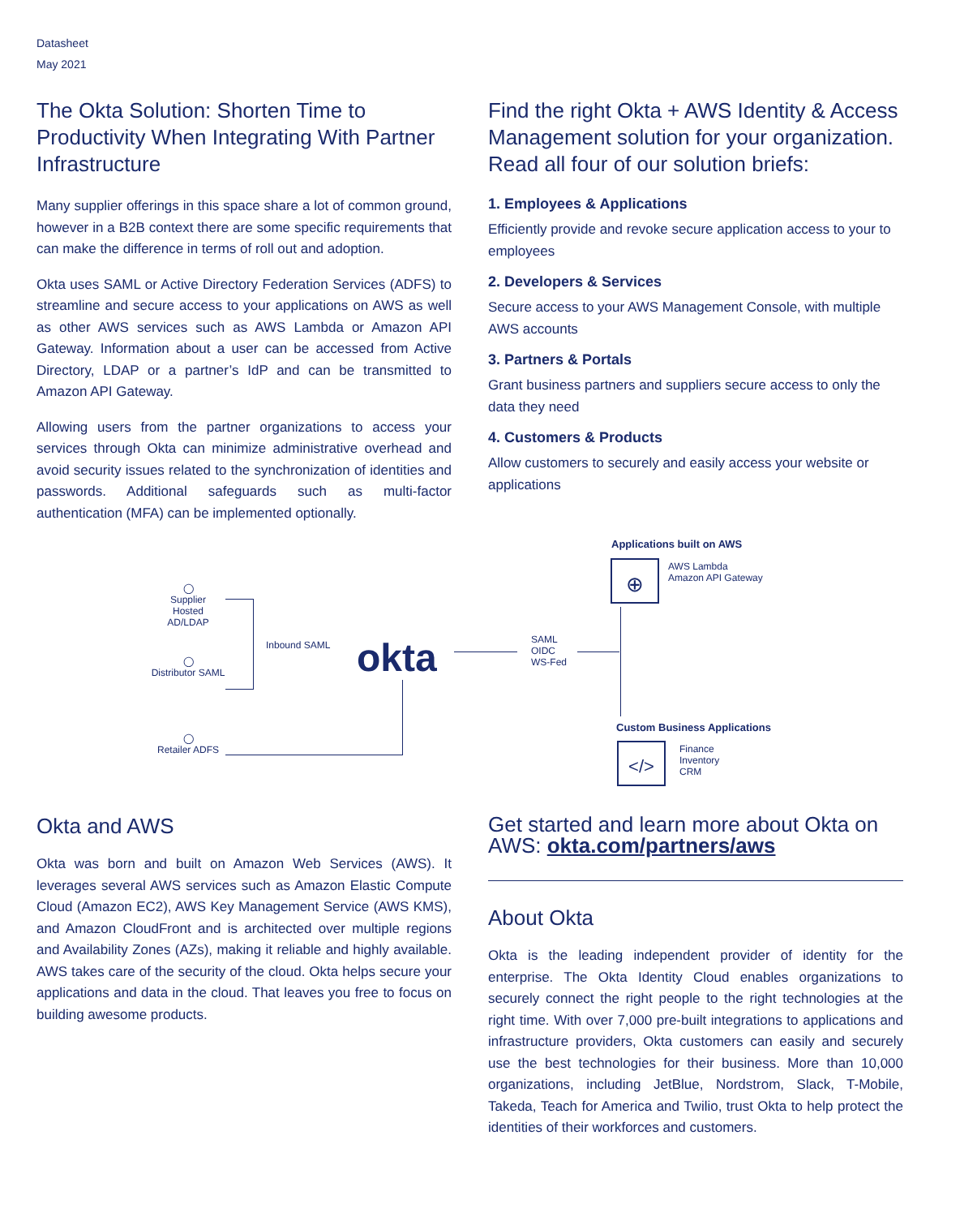Datasheet
May 2021
The Okta Solution: Shorten Time to Productivity When Integrating With Partner Infrastructure
Many supplier offerings in this space share a lot of common ground, however in a B2B context there are some specific requirements that can make the difference in terms of roll out and adoption.
Okta uses SAML or Active Directory Federation Services (ADFS) to streamline and secure access to your applications on AWS as well as other AWS services such as AWS Lambda or Amazon API Gateway. Information about a user can be accessed from Active Directory, LDAP or a partner’s IdP and can be transmitted to Amazon API Gateway.
Allowing users from the partner organizations to access your services through Okta can minimize administrative overhead and avoid security issues related to the synchronization of identities and passwords. Additional safeguards such as multi-factor authentication (MFA) can be implemented optionally.
Find the right Okta + AWS Identity & Access Management solution for your organization. Read all four of our solution briefs:
1. Employees & Applications
Efficiently provide and revoke secure application access to your to employees
2. Developers & Services
Secure access to your AWS Management Console, with multiple AWS accounts
3. Partners & Portals
Grant business partners and suppliers secure access to only the data they need
4. Customers & Products
Allow customers to securely and easily access your website or applications
Applications built on AWS
⊕
AWS Lambda
Amazon API Gateway
◯
Supplier
Hosted AD/LDAP
◯
Distributor SAML
Inbound SAML okta
SAML
OIDC
WS-Fed
Custom Business Applications
</>
Finance
Inventory
CRM
◯
Retailer ADFS
Okta and AWS
Okta was born and built on Amazon Web Services (AWS). It leverages several AWS services such as Amazon Elastic Compute Cloud (Amazon EC2), AWS Key Management Service (AWS KMS), and Amazon CloudFront and is architected over multiple regions and Availability Zones (AZs), making it reliable and highly available. AWS takes care of the security of the cloud. Okta helps secure your applications and data in the cloud. That leaves you free to focus on building awesome products.
Get started and learn more about Okta on AWS: okta.com/partners/aws
About Okta
Okta is the leading independent provider of identity for the enterprise. The Okta Identity Cloud enables organizations to securely connect the right people to the right technologies at the right time. With over 7,000 pre-built integrations to applications and infrastructure providers, Okta customers can easily and securely use the best technologies for their business. More than 10,000 organizations, including JetBlue, Nordstrom, Slack, T-Mobile, Takeda, Teach for America and Twilio, trust Okta to help protect the identities of their workforces and customers.